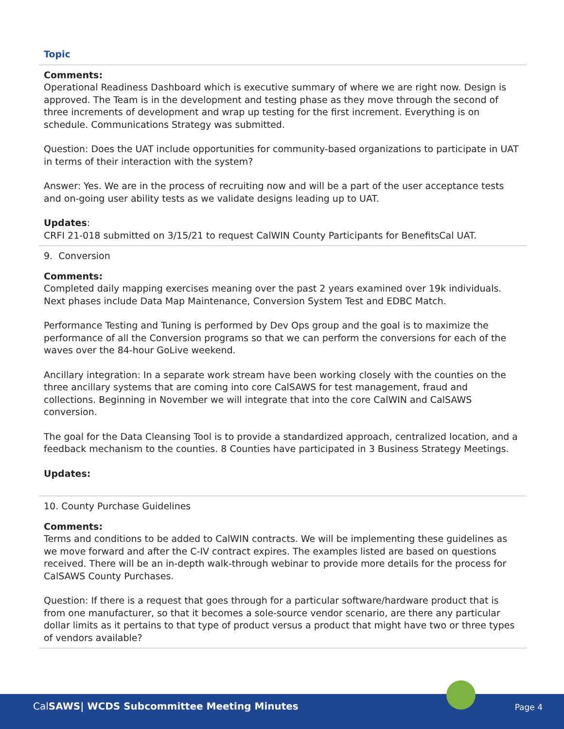| Topic |
| --- |
| Comments: Operational Readiness Dashboard which is executive summary of where we are right now. Design is approved. The Team is in the development and testing phase as they move through the second of three increments of development and wrap up testing for the first increment. Everything is on schedule. Communications Strategy was submitted. Question: Does the UAT include opportunities for community-based organizations to participate in UAT in terms of their interaction with the system? Answer: Yes. We are in the process of recruiting now and will be a part of the user acceptance tests and on-going user ability tests as we validate designs leading up to UAT. Updates : CRFI 21-018 submitted on 3/15/21 to request CalWIN County Participants for BenefitsCal UAT. |
| 9. Conversion |
| Comments: Completed daily mapping exercises meaning over the past 2 years examined over 19k individuals. Next phases include Data Map Maintenance, Conversion System Test and EDBC Match. Performance Testing and Tuning is performed by Dev Ops group and the goal is to maximize the performance of all the Conversion programs so that we can perform the conversions for each of the waves over the 84-hour GoLive weekend. Ancillary integration: In a separate work stream have been working closely with the counties on the three ancillary systems that are coming into core CalSAWS for test management, fraud and collections. Beginning in November we will integrate that into the core CalWIN and CalSAWS conversion. The goal for the Data Cleansing Tool is to provide a standardized approach, centralized location, and a feedback mechanism to the counties. 8 Counties have participated in 3 Business Strategy Meetings. Updates: |
| 10. County Purchase Guidelines |
| Comments: Terms and conditions to be added to CalWIN contracts. We will be implementing these guidelines as we move forward and after the C-IV contract expires. The examples listed are based on questions received. There will be an in-depth walk-through webinar to provide more details for the process for CalSAWS County Purchases. Question: If there is a request that goes through for a particular software/hardware product that is from one manufacturer, so that it becomes a sole-source vendor scenario, are there any particular dollar limits as it pertains to that type of product versus a product that might have two or three types of vendors available? |
CalSAWS| WCDS Subcommittee Meeting Minutes
Page 4